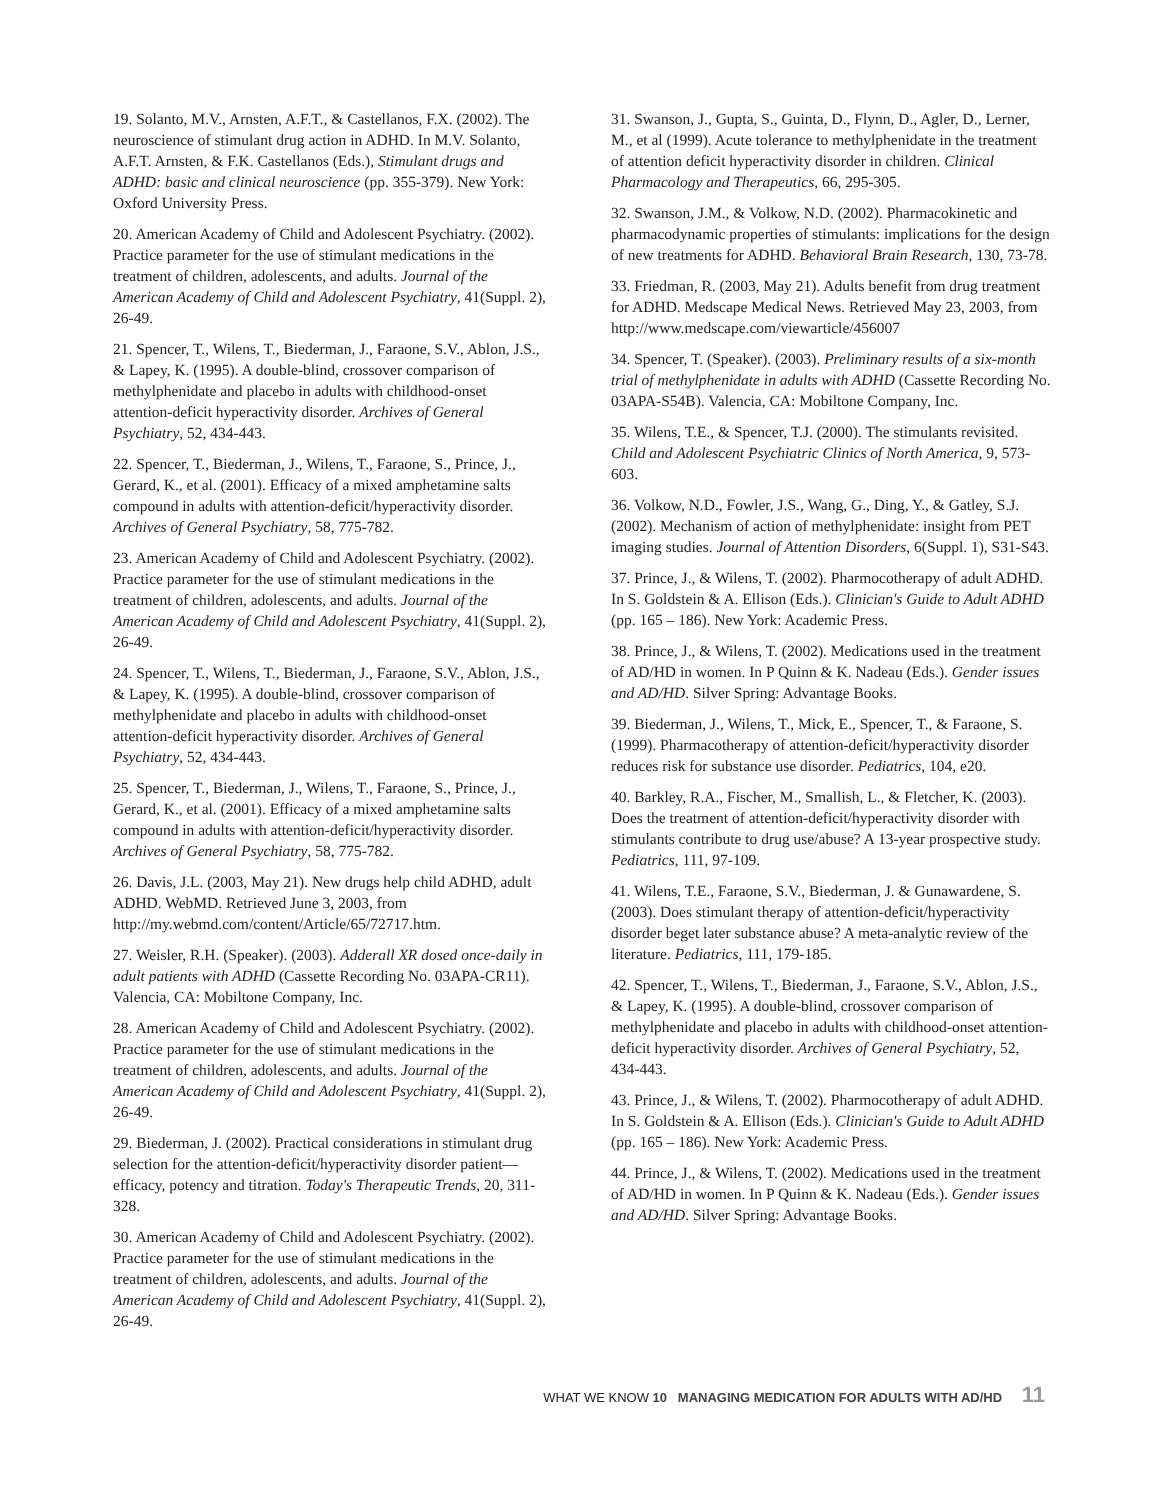19. Solanto, M.V., Arnsten, A.F.T., & Castellanos, F.X. (2002). The neuroscience of stimulant drug action in ADHD. In M.V. Solanto, A.F.T. Arnsten, & F.K. Castellanos (Eds.), Stimulant drugs and ADHD: basic and clinical neuroscience (pp. 355-379). New York: Oxford University Press.
20. American Academy of Child and Adolescent Psychiatry. (2002). Practice parameter for the use of stimulant medications in the treatment of children, adolescents, and adults. Journal of the American Academy of Child and Adolescent Psychiatry, 41(Suppl. 2), 26-49.
21. Spencer, T., Wilens, T., Biederman, J., Faraone, S.V., Ablon, J.S., & Lapey, K. (1995). A double-blind, crossover comparison of methylphenidate and placebo in adults with childhood-onset attention-deficit hyperactivity disorder. Archives of General Psychiatry, 52, 434-443.
22. Spencer, T., Biederman, J., Wilens, T., Faraone, S., Prince, J., Gerard, K., et al. (2001). Efficacy of a mixed amphetamine salts compound in adults with attention-deficit/hyperactivity disorder. Archives of General Psychiatry, 58, 775-782.
23. American Academy of Child and Adolescent Psychiatry. (2002). Practice parameter for the use of stimulant medications in the treatment of children, adolescents, and adults. Journal of the American Academy of Child and Adolescent Psychiatry, 41(Suppl. 2), 26-49.
24. Spencer, T., Wilens, T., Biederman, J., Faraone, S.V., Ablon, J.S., & Lapey, K. (1995). A double-blind, crossover comparison of methylphenidate and placebo in adults with childhood-onset attention-deficit hyperactivity disorder. Archives of General Psychiatry, 52, 434-443.
25. Spencer, T., Biederman, J., Wilens, T., Faraone, S., Prince, J., Gerard, K., et al. (2001). Efficacy of a mixed amphetamine salts compound in adults with attention-deficit/hyperactivity disorder. Archives of General Psychiatry, 58, 775-782.
26. Davis, J.L. (2003, May 21). New drugs help child ADHD, adult ADHD. WebMD. Retrieved June 3, 2003, from http://my.webmd.com/content/Article/65/72717.htm.
27. Weisler, R.H. (Speaker). (2003). Adderall XR dosed once-daily in adult patients with ADHD (Cassette Recording No. 03APA-CR11). Valencia, CA: Mobiltone Company, Inc.
28. American Academy of Child and Adolescent Psychiatry. (2002). Practice parameter for the use of stimulant medications in the treatment of children, adolescents, and adults. Journal of the American Academy of Child and Adolescent Psychiatry, 41(Suppl. 2), 26-49.
29. Biederman, J. (2002). Practical considerations in stimulant drug selection for the attention-deficit/hyperactivity disorder patient—efficacy, potency and titration. Today's Therapeutic Trends, 20, 311-328.
30. American Academy of Child and Adolescent Psychiatry. (2002). Practice parameter for the use of stimulant medications in the treatment of children, adolescents, and adults. Journal of the American Academy of Child and Adolescent Psychiatry, 41(Suppl. 2), 26-49.
31. Swanson, J., Gupta, S., Guinta, D., Flynn, D., Agler, D., Lerner, M., et al (1999). Acute tolerance to methylphenidate in the treatment of attention deficit hyperactivity disorder in children. Clinical Pharmacology and Therapeutics, 66, 295-305.
32. Swanson, J.M., & Volkow, N.D. (2002). Pharmacokinetic and pharmacodynamic properties of stimulants: implications for the design of new treatments for ADHD. Behavioral Brain Research, 130, 73-78.
33. Friedman, R. (2003, May 21). Adults benefit from drug treatment for ADHD. Medscape Medical News. Retrieved May 23, 2003, from http://www.medscape.com/viewarticle/456007
34. Spencer, T. (Speaker). (2003). Preliminary results of a six-month trial of methylphenidate in adults with ADHD (Cassette Recording No. 03APA-S54B). Valencia, CA: Mobiltone Company, Inc.
35. Wilens, T.E., & Spencer, T.J. (2000). The stimulants revisited. Child and Adolescent Psychiatric Clinics of North America, 9, 573-603.
36. Volkow, N.D., Fowler, J.S., Wang, G., Ding, Y., & Gatley, S.J. (2002). Mechanism of action of methylphenidate: insight from PET imaging studies. Journal of Attention Disorders, 6(Suppl. 1), S31-S43.
37. Prince, J., & Wilens, T. (2002). Pharmocotherapy of adult ADHD. In S. Goldstein & A. Ellison (Eds.). Clinician's Guide to Adult ADHD (pp. 165 – 186). New York: Academic Press.
38. Prince, J., & Wilens, T. (2002). Medications used in the treatment of AD/HD in women. In P Quinn & K. Nadeau (Eds.). Gender issues and AD/HD. Silver Spring: Advantage Books.
39. Biederman, J., Wilens, T., Mick, E., Spencer, T., & Faraone, S. (1999). Pharmacotherapy of attention-deficit/hyperactivity disorder reduces risk for substance use disorder. Pediatrics, 104, e20.
40. Barkley, R.A., Fischer, M., Smallish, L., & Fletcher, K. (2003). Does the treatment of attention-deficit/hyperactivity disorder with stimulants contribute to drug use/abuse? A 13-year prospective study. Pediatrics, 111, 97-109.
41. Wilens, T.E., Faraone, S.V., Biederman, J. & Gunawardene, S. (2003). Does stimulant therapy of attention-deficit/hyperactivity disorder beget later substance abuse? A meta-analytic review of the literature. Pediatrics, 111, 179-185.
42. Spencer, T., Wilens, T., Biederman, J., Faraone, S.V., Ablon, J.S., & Lapey, K. (1995). A double-blind, crossover comparison of methylphenidate and placebo in adults with childhood-onset attention-deficit hyperactivity disorder. Archives of General Psychiatry, 52, 434-443.
43. Prince, J., & Wilens, T. (2002). Pharmocotherapy of adult ADHD. In S. Goldstein & A. Ellison (Eds.). Clinician's Guide to Adult ADHD (pp. 165 – 186). New York: Academic Press.
44. Prince, J., & Wilens, T. (2002). Medications used in the treatment of AD/HD in women. In P Quinn & K. Nadeau (Eds.). Gender issues and AD/HD. Silver Spring: Advantage Books.
WHAT WE KNOW 10 MANAGING MEDICATION FOR ADULTS WITH AD/HD 11